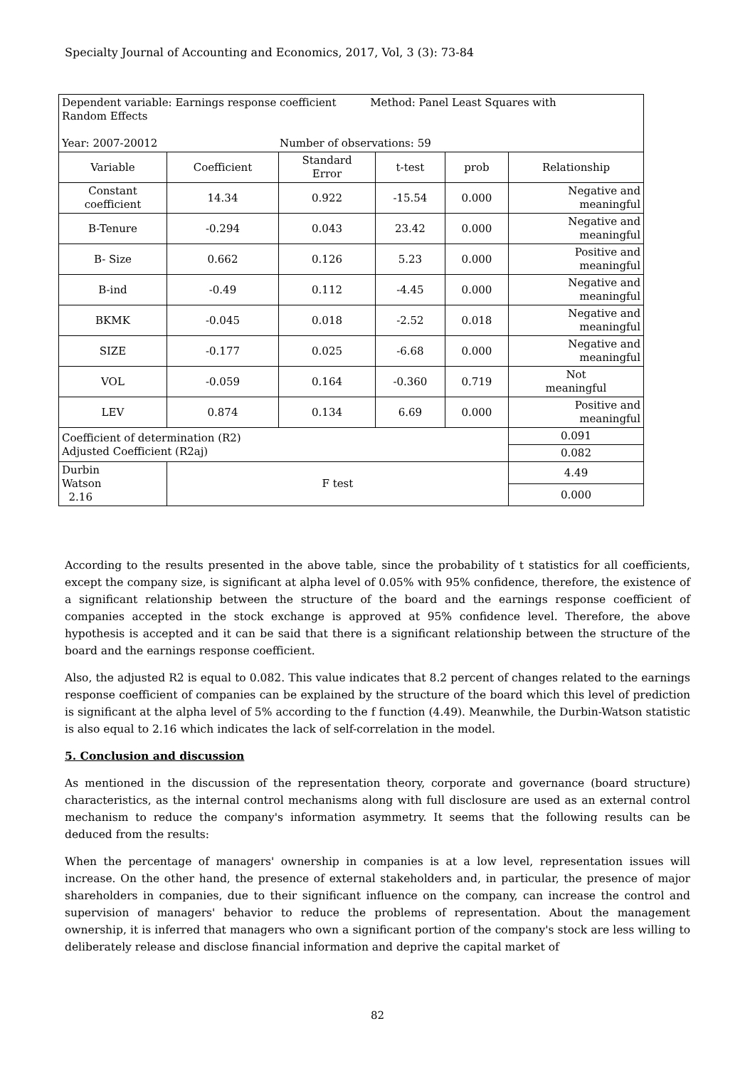Specialty Journal of Accounting and Economics, 2017, Vol, 3 (3): 73-84
| Dependent variable: Earnings response coefficient Method: Panel Least Squares with Random Effects Year: 2007-20012 Number of observations: 59 | | | | | |
| Variable | Coefficient | Standard Error | t-test | prob | Relationship |
| Constant coefficient | 14.34 | 0.922 | -15.54 | 0.000 | Negative and meaningful |
| B-Tenure | -0.294 | 0.043 | 23.42 | 0.000 | Negative and meaningful |
| B- Size | 0.662 | 0.126 | 5.23 | 0.000 | Positive and meaningful |
| B-ind | -0.49 | 0.112 | -4.45 | 0.000 | Negative and meaningful |
| BKMK | -0.045 | 0.018 | -2.52 | 0.018 | Negative and meaningful |
| SIZE | -0.177 | 0.025 | -6.68 | 0.000 | Negative and meaningful |
| VOL | -0.059 | 0.164 | -0.360 | 0.719 | Not meaningful |
| LEV | 0.874 | 0.134 | 6.69 | 0.000 | Positive and meaningful |
| Coefficient of determination (R2) Adjusted Coefficient (R2aj) | | | | | 0.091 |
| | | | | | 0.082 |
| Durbin Watson 2.16 | F test | | | | 4.49 |
| | | | | | 0.000 |
According to the results presented in the above table, since the probability of t statistics for all coefficients, except the company size, is significant at alpha level of 0.05% with 95% confidence, therefore, the existence of a significant relationship between the structure of the board and the earnings response coefficient of companies accepted in the stock exchange is approved at 95% confidence level. Therefore, the above hypothesis is accepted and it can be said that there is a significant relationship between the structure of the board and the earnings response coefficient.
Also, the adjusted R2 is equal to 0.082. This value indicates that 8.2 percent of changes related to the earnings response coefficient of companies can be explained by the structure of the board which this level of prediction is significant at the alpha level of 5% according to the f function (4.49). Meanwhile, the Durbin-Watson statistic is also equal to 2.16 which indicates the lack of self-correlation in the model.
5. Conclusion and discussion
As mentioned in the discussion of the representation theory, corporate and governance (board structure) characteristics, as the internal control mechanisms along with full disclosure are used as an external control mechanism to reduce the company's information asymmetry. It seems that the following results can be deduced from the results:
When the percentage of managers' ownership in companies is at a low level, representation issues will increase. On the other hand, the presence of external stakeholders and, in particular, the presence of major shareholders in companies, due to their significant influence on the company, can increase the control and supervision of managers' behavior to reduce the problems of representation. About the management ownership, it is inferred that managers who own a significant portion of the company's stock are less willing to deliberately release and disclose financial information and deprive the capital market of
82